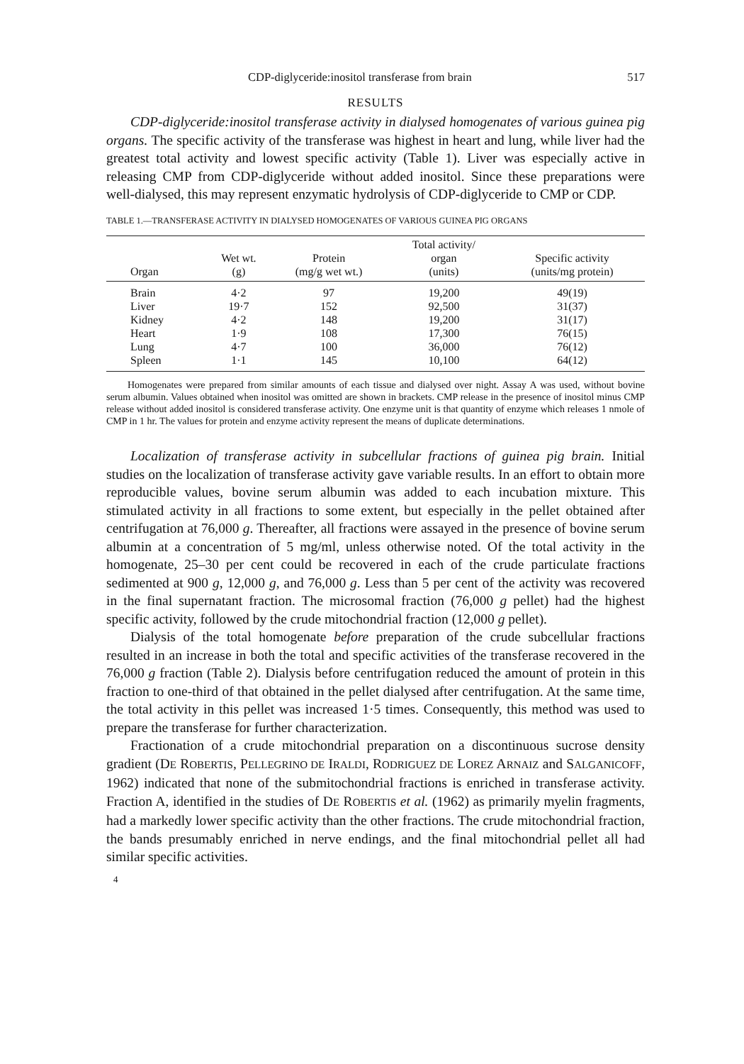CDP-diglyceride:inositol transferase from brain 517
RESULTS
CDP-diglyceride:inositol transferase activity in dialysed homogenates of various guinea pig organs. The specific activity of the transferase was highest in heart and lung, while liver had the greatest total activity and lowest specific activity (Table 1). Liver was especially active in releasing CMP from CDP-diglyceride without added inositol. Since these preparations were well-dialysed, this may represent enzymatic hydrolysis of CDP-diglyceride to CMP or CDP.
TABLE 1.—TRANSFERASE ACTIVITY IN DIALYSED HOMOGENATES OF VARIOUS GUINEA PIG ORGANS
| Organ | Wet wt. (g) | Protein (mg/g wet wt.) | Total activity/ organ (units) | Specific activity (units/mg protein) |
| --- | --- | --- | --- | --- |
| Brain | 4·2 | 97 | 19,200 | 49(19) |
| Liver | 19·7 | 152 | 92,500 | 31(37) |
| Kidney | 4·2 | 148 | 19,200 | 31(17) |
| Heart | 1·9 | 108 | 17,300 | 76(15) |
| Lung | 4·7 | 100 | 36,000 | 76(12) |
| Spleen | 1·1 | 145 | 10,100 | 64(12) |
Homogenates were prepared from similar amounts of each tissue and dialysed over night. Assay A was used, without bovine serum albumin. Values obtained when inositol was omitted are shown in brackets. CMP release in the presence of inositol minus CMP release without added inositol is considered transferase activity. One enzyme unit is that quantity of enzyme which releases 1 nmole of CMP in 1 hr. The values for protein and enzyme activity represent the means of duplicate determinations.
Localization of transferase activity in subcellular fractions of guinea pig brain. Initial studies on the localization of transferase activity gave variable results. In an effort to obtain more reproducible values, bovine serum albumin was added to each incubation mixture. This stimulated activity in all fractions to some extent, but especially in the pellet obtained after centrifugation at 76,000 g. Thereafter, all fractions were assayed in the presence of bovine serum albumin at a concentration of 5 mg/ml, unless otherwise noted. Of the total activity in the homogenate, 25–30 per cent could be recovered in each of the crude particulate fractions sedimented at 900 g, 12,000 g, and 76,000 g. Less than 5 per cent of the activity was recovered in the final supernatant fraction. The microsomal fraction (76,000 g pellet) had the highest specific activity, followed by the crude mitochondrial fraction (12,000 g pellet).
Dialysis of the total homogenate before preparation of the crude subcellular fractions resulted in an increase in both the total and specific activities of the transferase recovered in the 76,000 g fraction (Table 2). Dialysis before centrifugation reduced the amount of protein in this fraction to one-third of that obtained in the pellet dialysed after centrifugation. At the same time, the total activity in this pellet was increased 1·5 times. Consequently, this method was used to prepare the transferase for further characterization.
Fractionation of a crude mitochondrial preparation on a discontinuous sucrose density gradient (DE ROBERTIS, PELLEGRINO DE IRALDI, RODRIGUEZ DE LOREZ ARNAIZ and SALGANICOFF, 1962) indicated that none of the submitochondrial fractions is enriched in transferase activity. Fraction A, identified in the studies of DE ROBERTIS et al. (1962) as primarily myelin fragments, had a markedly lower specific activity than the other fractions. The crude mitochondrial fraction, the bands presumably enriched in nerve endings, and the final mitochondrial pellet all had similar specific activities.
4